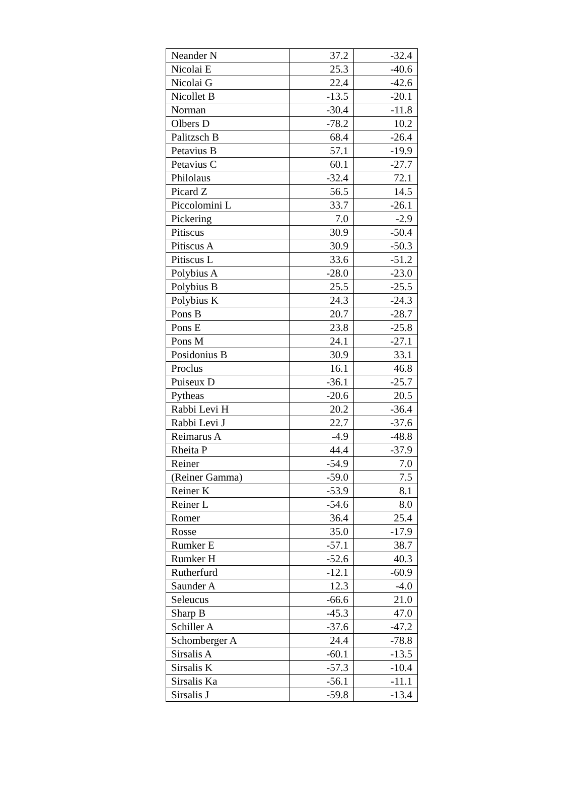| Neander N | 37.2 | -32.4 |
| Nicolai E | 25.3 | -40.6 |
| Nicolai G | 22.4 | -42.6 |
| Nicollet B | -13.5 | -20.1 |
| Norman | -30.4 | -11.8 |
| Olbers D | -78.2 | 10.2 |
| Palitzsch B | 68.4 | -26.4 |
| Petavius B | 57.1 | -19.9 |
| Petavius C | 60.1 | -27.7 |
| Philolaus | -32.4 | 72.1 |
| Picard Z | 56.5 | 14.5 |
| Piccolomini L | 33.7 | -26.1 |
| Pickering | 7.0 | -2.9 |
| Pitiscus | 30.9 | -50.4 |
| Pitiscus A | 30.9 | -50.3 |
| Pitiscus L | 33.6 | -51.2 |
| Polybius A | -28.0 | -23.0 |
| Polybius B | 25.5 | -25.5 |
| Polybius K | 24.3 | -24.3 |
| Pons B | 20.7 | -28.7 |
| Pons E | 23.8 | -25.8 |
| Pons M | 24.1 | -27.1 |
| Posidonius B | 30.9 | 33.1 |
| Proclus | 16.1 | 46.8 |
| Puiseux D | -36.1 | -25.7 |
| Pytheas | -20.6 | 20.5 |
| Rabbi Levi H | 20.2 | -36.4 |
| Rabbi Levi J | 22.7 | -37.6 |
| Reimarus A | -4.9 | -48.8 |
| Rheita P | 44.4 | -37.9 |
| Reiner | -54.9 | 7.0 |
| (Reiner Gamma) | -59.0 | 7.5 |
| Reiner K | -53.9 | 8.1 |
| Reiner L | -54.6 | 8.0 |
| Romer | 36.4 | 25.4 |
| Rosse | 35.0 | -17.9 |
| Rumker E | -57.1 | 38.7 |
| Rumker H | -52.6 | 40.3 |
| Rutherfurd | -12.1 | -60.9 |
| Saunder A | 12.3 | -4.0 |
| Seleucus | -66.6 | 21.0 |
| Sharp B | -45.3 | 47.0 |
| Schiller A | -37.6 | -47.2 |
| Schomberger A | 24.4 | -78.8 |
| Sirsalis A | -60.1 | -13.5 |
| Sirsalis K | -57.3 | -10.4 |
| Sirsalis Ka | -56.1 | -11.1 |
| Sirsalis J | -59.8 | -13.4 |